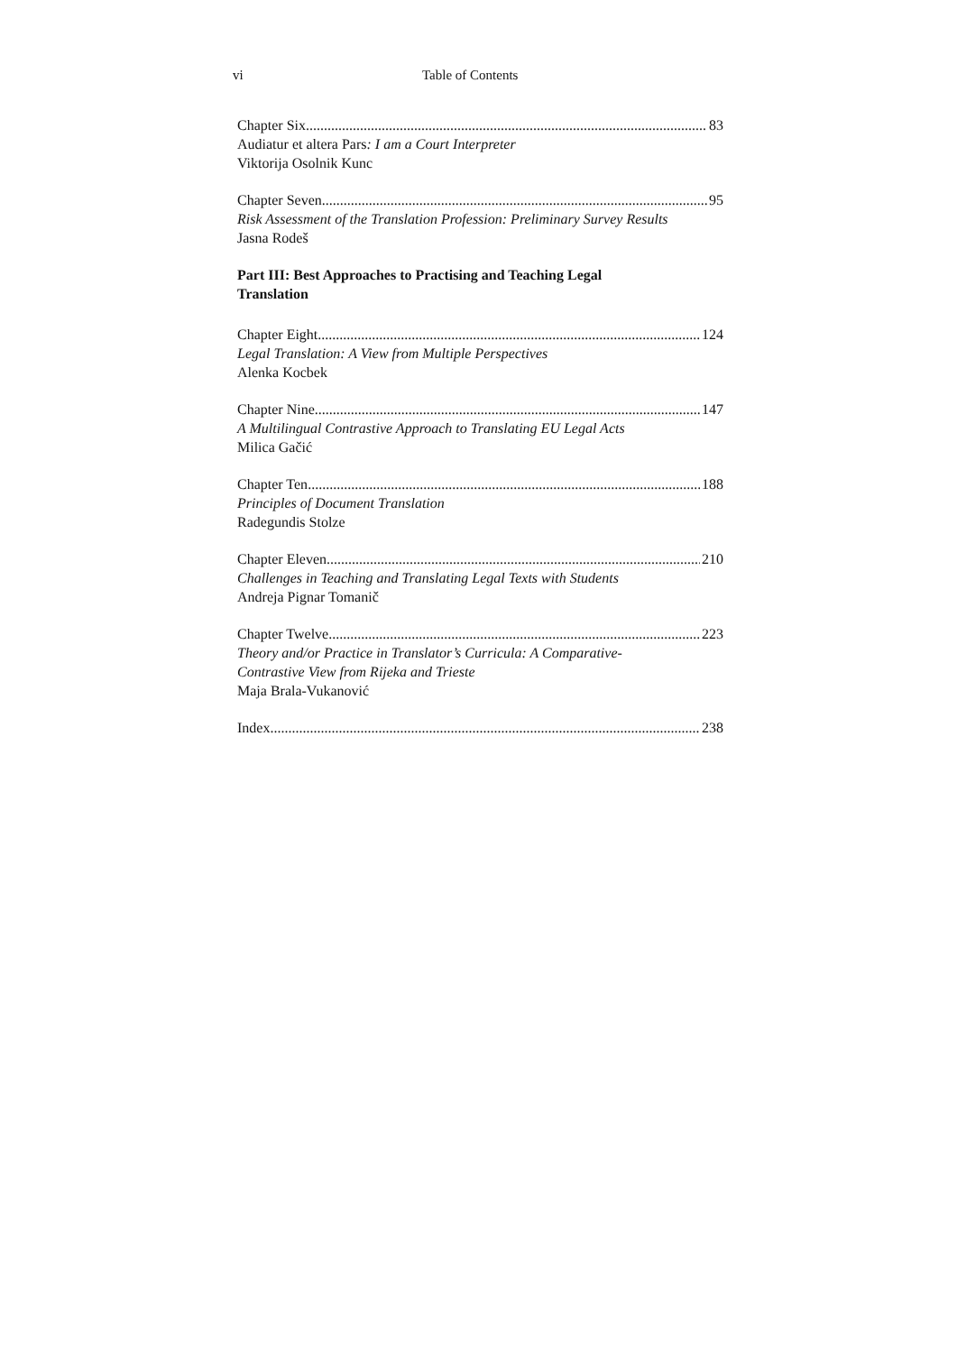vi Table of Contents
Chapter Six 83
Audiatur et altera Pars: I am a Court Interpreter
Viktorija Osolnik Kunc
Chapter Seven 95
Risk Assessment of the Translation Profession: Preliminary Survey Results
Jasna Rodeš
Part III: Best Approaches to Practising and Teaching Legal
Translation
Chapter Eight 124
Legal Translation: A View from Multiple Perspectives
Alenka Kocbek
Chapter Nine 147
A Multilingual Contrastive Approach to Translating EU Legal Acts
Milica Gačić
Chapter Ten 188
Principles of Document Translation
Radegundis Stolze
Chapter Eleven 210
Challenges in Teaching and Translating Legal Texts with Students
Andreja Pignar Tomanič
Chapter Twelve 223
Theory and/or Practice in Translator’s Curricula: A Comparative-
Contrastive View from Rijeka and Trieste
Maja Brala-Vukanović
Index 238